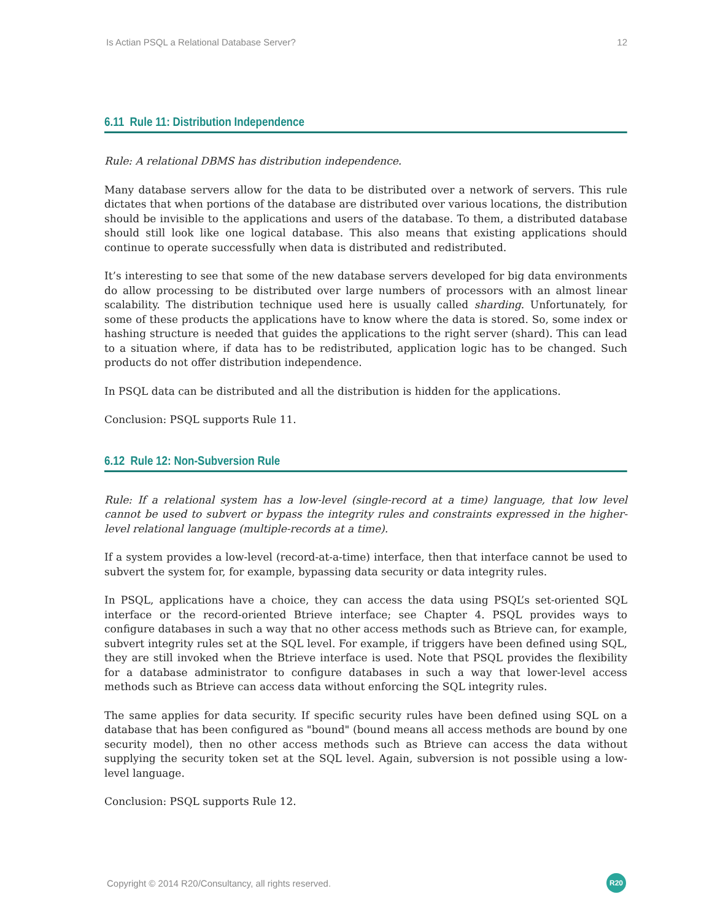Is Actian PSQL a Relational Database Server? 12
6.11 Rule 11: Distribution Independence
Rule: A relational DBMS has distribution independence.
Many database servers allow for the data to be distributed over a network of servers. This rule dictates that when portions of the database are distributed over various locations, the distribution should be invisible to the applications and users of the database. To them, a distributed database should still look like one logical database. This also means that existing applications should continue to operate successfully when data is distributed and redistributed.
It’s interesting to see that some of the new database servers developed for big data environments do allow processing to be distributed over large numbers of processors with an almost linear scalability. The distribution technique used here is usually called sharding. Unfortunately, for some of these products the applications have to know where the data is stored. So, some index or hashing structure is needed that guides the applications to the right server (shard). This can lead to a situation where, if data has to be redistributed, application logic has to be changed. Such products do not offer distribution independence.
In PSQL data can be distributed and all the distribution is hidden for the applications.
Conclusion: PSQL supports Rule 11.
6.12 Rule 12: Non-Subversion Rule
Rule: If a relational system has a low-level (single-record at a time) language, that low level cannot be used to subvert or bypass the integrity rules and constraints expressed in the higher-level relational language (multiple-records at a time).
If a system provides a low-level (record-at-a-time) interface, then that interface cannot be used to subvert the system for, for example, bypassing data security or data integrity rules.
In PSQL, applications have a choice, they can access the data using PSQL’s set-oriented SQL interface or the record-oriented Btrieve interface; see Chapter 4. PSQL provides ways to configure databases in such a way that no other access methods such as Btrieve can, for example, subvert integrity rules set at the SQL level. For example, if triggers have been defined using SQL, they are still invoked when the Btrieve interface is used. Note that PSQL provides the flexibility for a database administrator to configure databases in such a way that lower-level access methods such as Btrieve can access data without enforcing the SQL integrity rules.
The same applies for data security. If specific security rules have been defined using SQL on a database that has been configured as "bound" (bound means all access methods are bound by one security model), then no other access methods such as Btrieve can access the data without supplying the security token set at the SQL level. Again, subversion is not possible using a low-level language.
Conclusion: PSQL supports Rule 12.
Copyright © 2014 R20/Consultancy, all rights reserved. R20